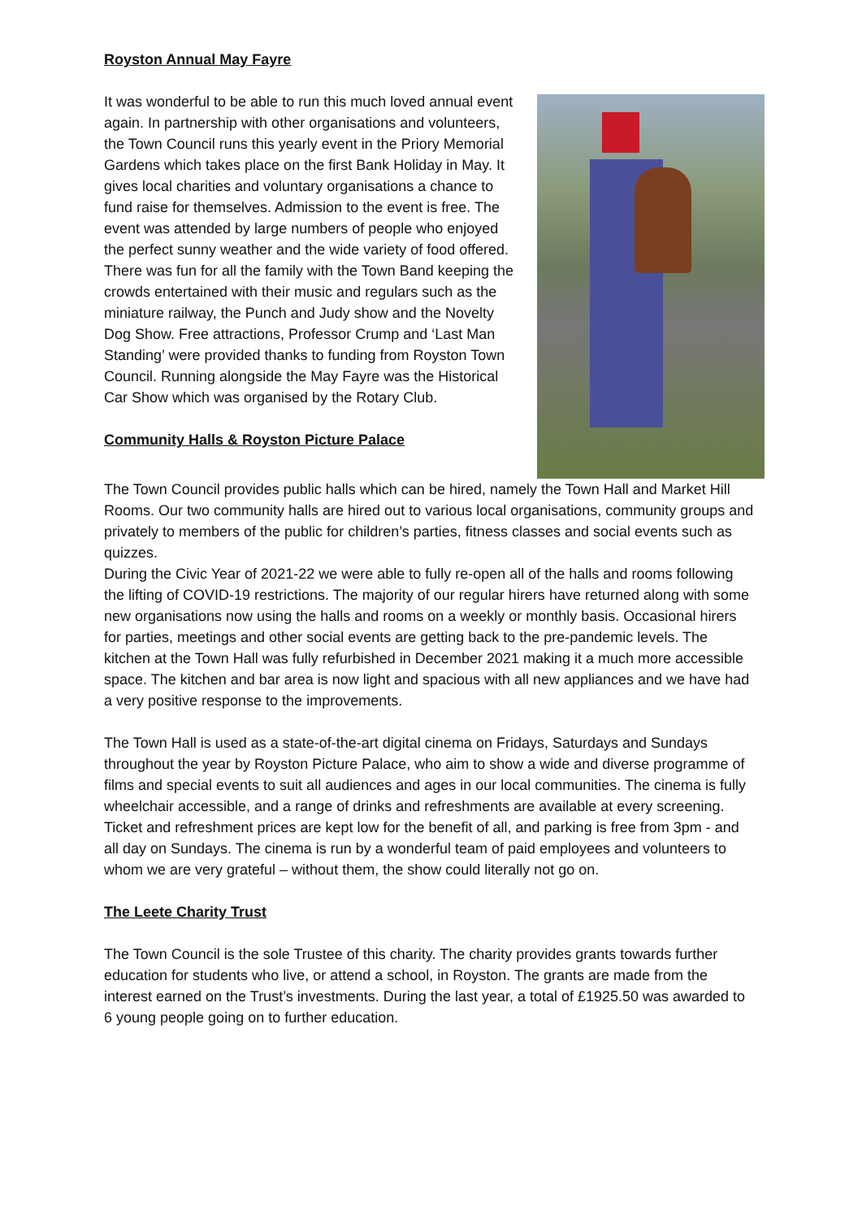Royston Annual May Fayre
It was wonderful to be able to run this much loved annual event again. In partnership with other organisations and volunteers, the Town Council runs this yearly event in the Priory Memorial Gardens which takes place on the first Bank Holiday in May. It gives local charities and voluntary organisations a chance to fund raise for themselves. Admission to the event is free. The event was attended by large numbers of people who enjoyed the perfect sunny weather and the wide variety of food offered. There was fun for all the family with the Town Band keeping the crowds entertained with their music and regulars such as the miniature railway, the Punch and Judy show and the Novelty Dog Show. Free attractions, Professor Crump and ‘Last Man Standing’ were provided thanks to funding from Royston Town Council. Running alongside the May Fayre was the Historical Car Show which was organised by the Rotary Club.
Community Halls & Royston Picture Palace
The Town Council provides public halls which can be hired, namely the Town Hall and Market Hill Rooms. Our two community halls are hired out to various local organisations, community groups and privately to members of the public for children’s parties, fitness classes and social events such as quizzes.
During the Civic Year of 2021-22 we were able to fully re-open all of the halls and rooms following the lifting of COVID-19 restrictions. The majority of our regular hirers have returned along with some new organisations now using the halls and rooms on a weekly or monthly basis. Occasional hirers for parties, meetings and other social events are getting back to the pre-pandemic levels. The kitchen at the Town Hall was fully refurbished in December 2021 making it a much more accessible space. The kitchen and bar area is now light and spacious with all new appliances and we have had a very positive response to the improvements.
The Town Hall is used as a state-of-the-art digital cinema on Fridays, Saturdays and Sundays throughout the year by Royston Picture Palace, who aim to show a wide and diverse programme of films and special events to suit all audiences and ages in our local communities. The cinema is fully wheelchair accessible, and a range of drinks and refreshments are available at every screening. Ticket and refreshment prices are kept low for the benefit of all, and parking is free from 3pm - and all day on Sundays. The cinema is run by a wonderful team of paid employees and volunteers to whom we are very grateful – without them, the show could literally not go on.
The Leete Charity Trust
The Town Council is the sole Trustee of this charity. The charity provides grants towards further education for students who live, or attend a school, in Royston. The grants are made from the interest earned on the Trust’s investments. During the last year, a total of £1925.50 was awarded to 6 young people going on to further education.